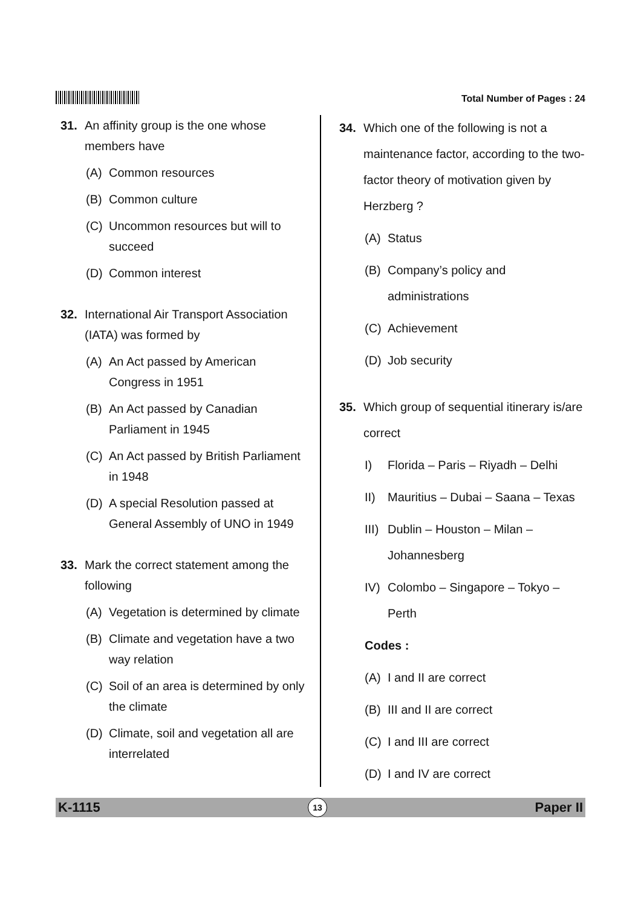Total Number of Pages : 24
31. An affinity group is the one whose members have
(A) Common resources
(B) Common culture
(C) Uncommon resources but will to succeed
(D) Common interest
32. International Air Transport Association (IATA) was formed by
(A) An Act passed by American Congress in 1951
(B) An Act passed by Canadian Parliament in 1945
(C) An Act passed by British Parliament in 1948
(D) A special Resolution passed at General Assembly of UNO in 1949
33. Mark the correct statement among the following
(A) Vegetation is determined by climate
(B) Climate and vegetation have a two way relation
(C) Soil of an area is determined by only the climate
(D) Climate, soil and vegetation all are interrelated
34. Which one of the following is not a maintenance factor, according to the two-factor theory of motivation given by Herzberg ?
(A) Status
(B) Company’s policy and administrations
(C) Achievement
(D) Job security
35. Which group of sequential itinerary is/are correct
I) Florida – Paris – Riyadh – Delhi
II) Mauritius – Dubai – Saana – Texas
III) Dublin – Houston – Milan – Johannesberg
IV) Colombo – Singapore – Tokyo – Perth
Codes :
(A) I and II are correct
(B) III and II are correct
(C) I and III are correct
(D) I and IV are correct
K-1115 13 Paper II